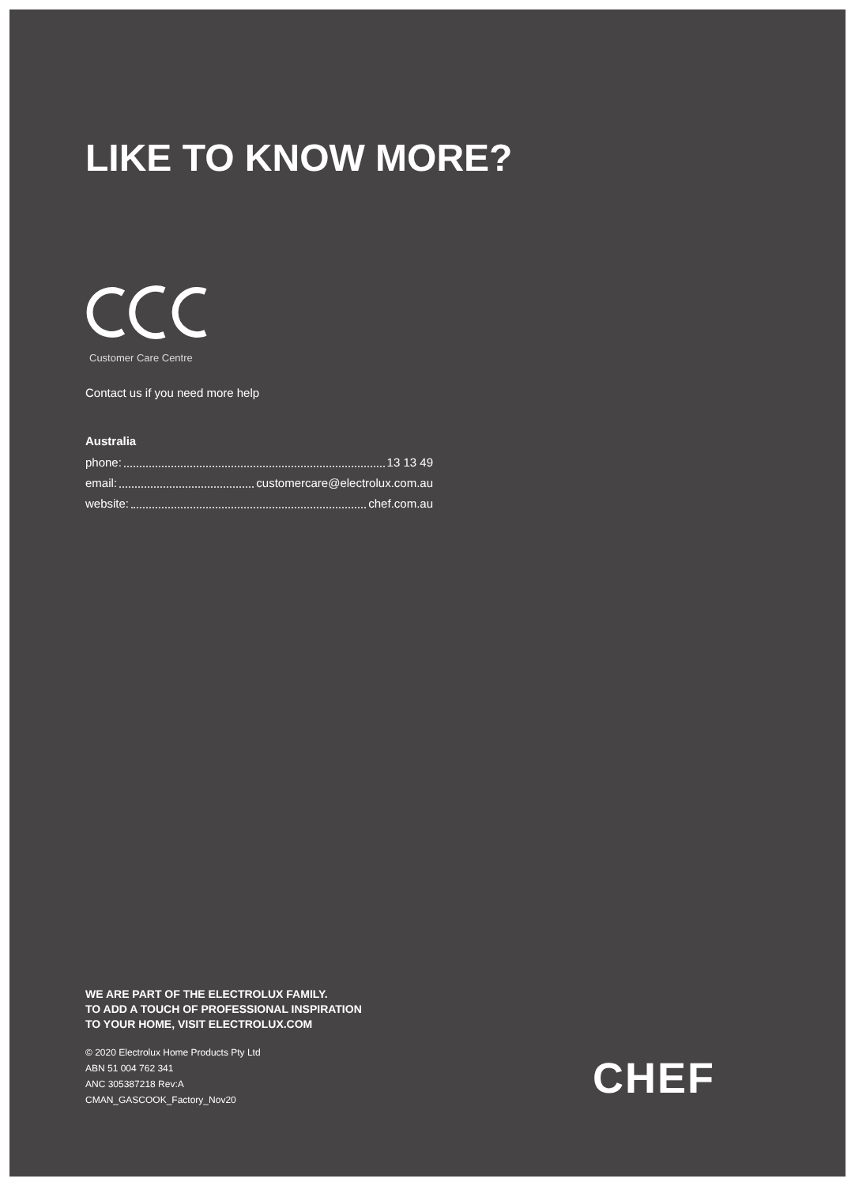LIKE TO KNOW MORE?
Customer Care Centre
Contact us if you need more help
Australia
phone: 13 13 49
email: customercare@electrolux.com.au
website: chef.com.au
WE ARE PART OF THE ELECTROLUX FAMILY.
TO ADD A TOUCH OF PROFESSIONAL INSPIRATION
TO YOUR HOME, VISIT ELECTROLUX.COM
© 2020 Electrolux Home Products Pty Ltd
ABN 51 004 762 341
ANC 305387218 Rev:A
CMAN_GASCOOK_Factory_Nov20
CHEF